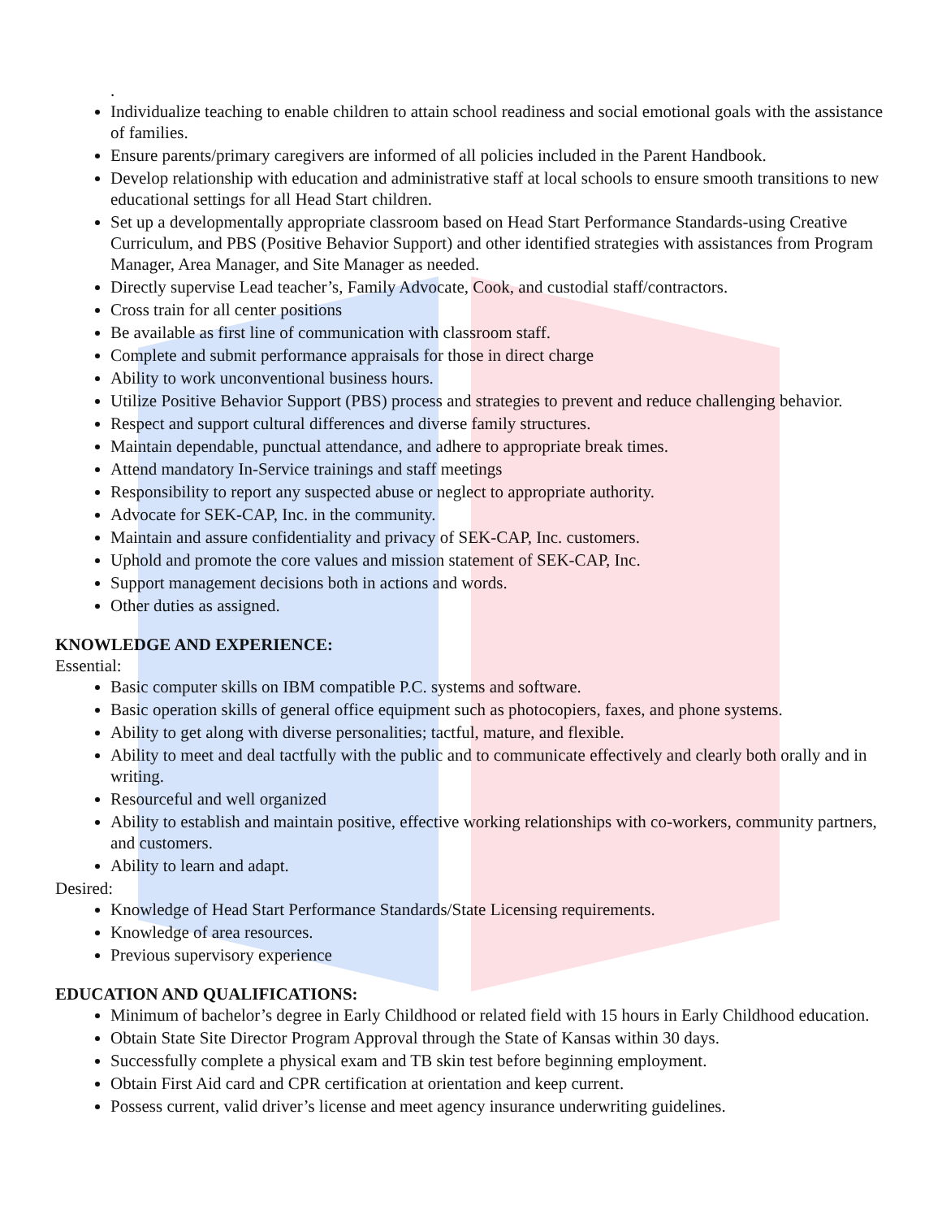.
Individualize teaching to enable children to attain school readiness and social emotional goals with the assistance of families.
Ensure parents/primary caregivers are informed of all policies included in the Parent Handbook.
Develop relationship with education and administrative staff at local schools to ensure smooth transitions to new educational settings for all Head Start children.
Set up a developmentally appropriate classroom based on Head Start Performance Standards-using Creative Curriculum, and PBS (Positive Behavior Support) and other identified strategies with assistances from Program Manager, Area Manager, and Site Manager as needed.
Directly supervise Lead teacher’s, Family Advocate, Cook, and custodial staff/contractors.
Cross train for all center positions
Be available as first line of communication with classroom staff.
Complete and submit performance appraisals for those in direct charge
Ability to work unconventional business hours.
Utilize Positive Behavior Support (PBS) process and strategies to prevent and reduce challenging behavior.
Respect and support cultural differences and diverse family structures.
Maintain dependable, punctual attendance, and adhere to appropriate break times.
Attend mandatory In-Service trainings and staff meetings
Responsibility to report any suspected abuse or neglect to appropriate authority.
Advocate for SEK-CAP, Inc. in the community.
Maintain and assure confidentiality and privacy of SEK-CAP, Inc. customers.
Uphold and promote the core values and mission statement of SEK-CAP, Inc.
Support management decisions both in actions and words.
Other duties as assigned.
KNOWLEDGE AND EXPERIENCE:
Essential:
Basic computer skills on IBM compatible P.C. systems and software.
Basic operation skills of general office equipment such as photocopiers, faxes, and phone systems.
Ability to get along with diverse personalities; tactful, mature, and flexible.
Ability to meet and deal tactfully with the public and to communicate effectively and clearly both orally and in writing.
Resourceful and well organized
Ability to establish and maintain positive, effective working relationships with co-workers, community partners, and customers.
Ability to learn and adapt.
Desired:
Knowledge of Head Start Performance Standards/State Licensing requirements.
Knowledge of area resources.
Previous supervisory experience
EDUCATION AND QUALIFICATIONS:
Minimum of bachelor’s degree in Early Childhood or related field with 15 hours in Early Childhood education.
Obtain State Site Director Program Approval through the State of Kansas within 30 days.
Successfully complete a physical exam and TB skin test before beginning employment.
Obtain First Aid card and CPR certification at orientation and keep current.
Possess current, valid driver’s license and meet agency insurance underwriting guidelines.